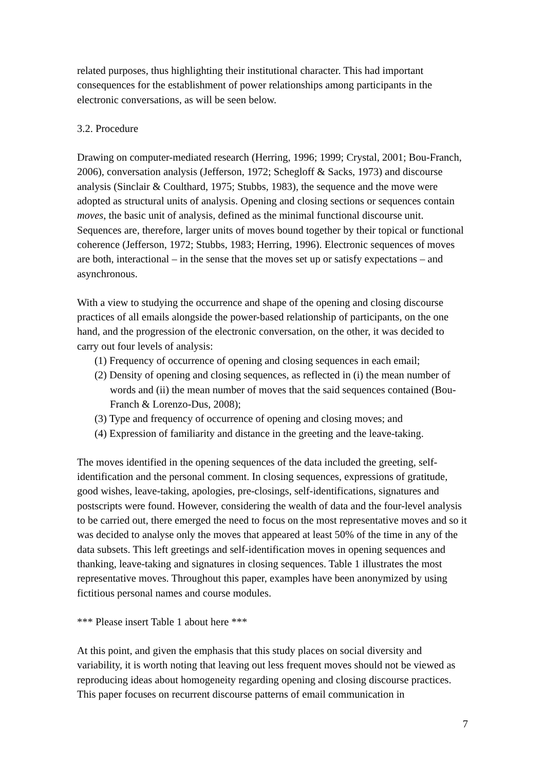related purposes, thus highlighting their institutional character. This had important consequences for the establishment of power relationships among participants in the electronic conversations, as will be seen below.
3.2. Procedure
Drawing on computer-mediated research (Herring, 1996; 1999; Crystal, 2001; Bou-Franch, 2006), conversation analysis (Jefferson, 1972; Schegloff & Sacks, 1973) and discourse analysis (Sinclair & Coulthard, 1975; Stubbs, 1983), the sequence and the move were adopted as structural units of analysis. Opening and closing sections or sequences contain moves, the basic unit of analysis, defined as the minimal functional discourse unit. Sequences are, therefore, larger units of moves bound together by their topical or functional coherence (Jefferson, 1972; Stubbs, 1983; Herring, 1996). Electronic sequences of moves are both, interactional – in the sense that the moves set up or satisfy expectations – and asynchronous.
With a view to studying the occurrence and shape of the opening and closing discourse practices of all emails alongside the power-based relationship of participants, on the one hand, and the progression of the electronic conversation, on the other, it was decided to carry out four levels of analysis:
(1) Frequency of occurrence of opening and closing sequences in each email;
(2) Density of opening and closing sequences, as reflected in (i) the mean number of words and (ii) the mean number of moves that the said sequences contained (Bou-Franch & Lorenzo-Dus, 2008);
(3) Type and frequency of occurrence of opening and closing moves; and
(4) Expression of familiarity and distance in the greeting and the leave-taking.
The moves identified in the opening sequences of the data included the greeting, self-identification and the personal comment. In closing sequences, expressions of gratitude, good wishes, leave-taking, apologies, pre-closings, self-identifications, signatures and postscripts were found. However, considering the wealth of data and the four-level analysis to be carried out, there emerged the need to focus on the most representative moves and so it was decided to analyse only the moves that appeared at least 50% of the time in any of the data subsets. This left greetings and self-identification moves in opening sequences and thanking, leave-taking and signatures in closing sequences. Table 1 illustrates the most representative moves. Throughout this paper, examples have been anonymized by using fictitious personal names and course modules.
*** Please insert Table 1 about here ***
At this point, and given the emphasis that this study places on social diversity and variability, it is worth noting that leaving out less frequent moves should not be viewed as reproducing ideas about homogeneity regarding opening and closing discourse practices. This paper focuses on recurrent discourse patterns of email communication in
7